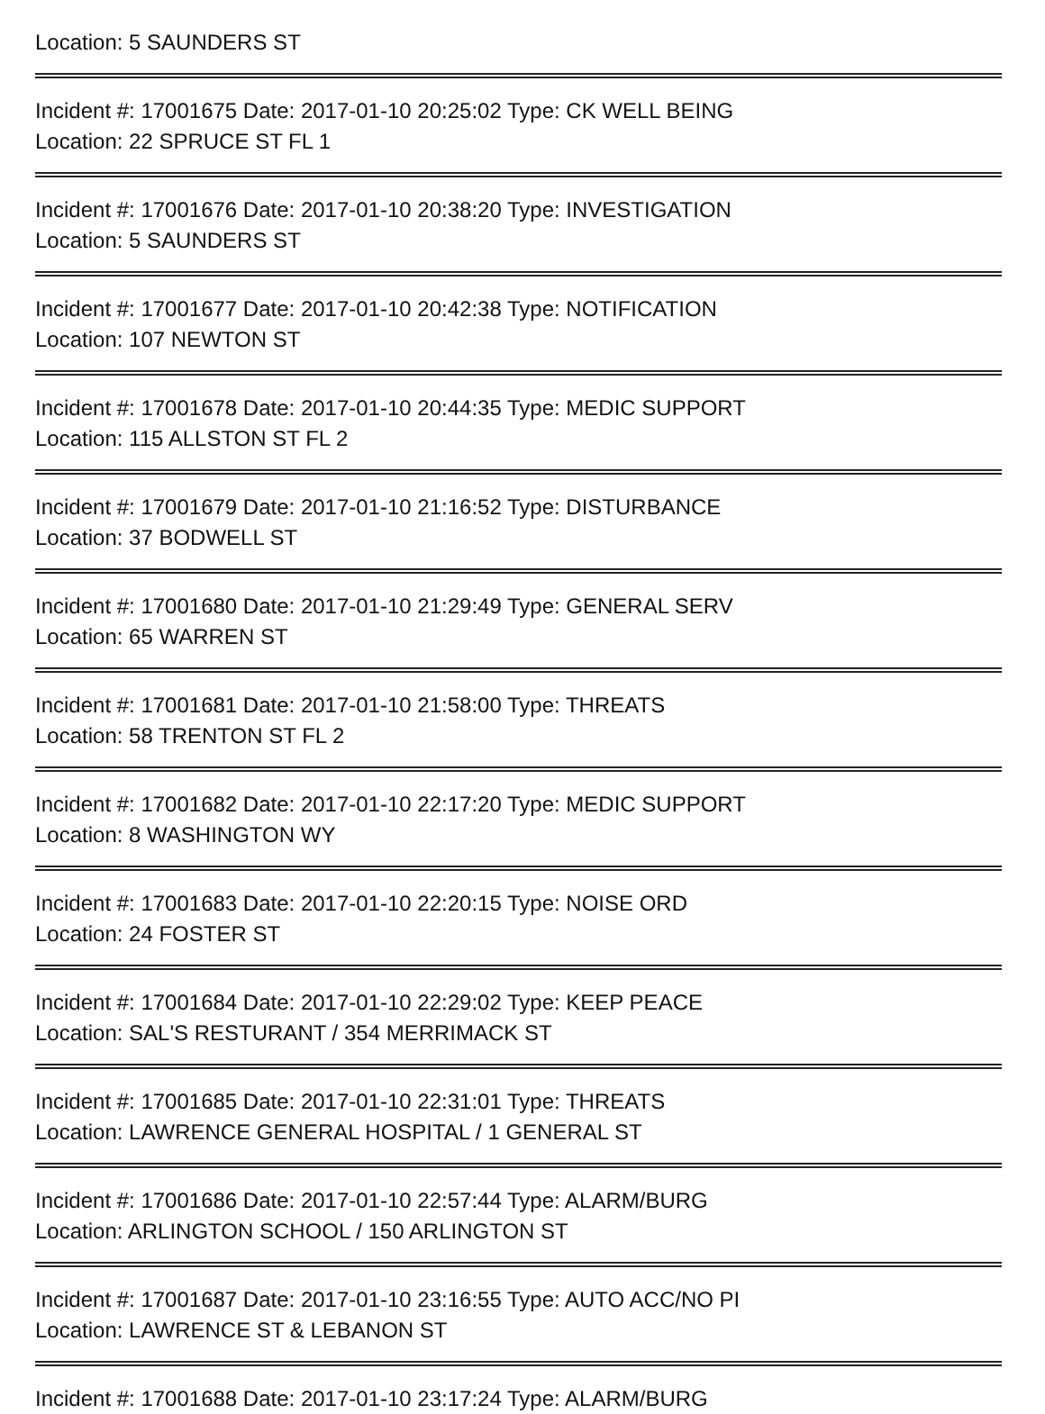Location: 5 SAUNDERS ST
Incident #: 17001675 Date: 2017-01-10 20:25:02 Type: CK WELL BEING
Location: 22 SPRUCE ST FL 1
Incident #: 17001676 Date: 2017-01-10 20:38:20 Type: INVESTIGATION
Location: 5 SAUNDERS ST
Incident #: 17001677 Date: 2017-01-10 20:42:38 Type: NOTIFICATION
Location: 107 NEWTON ST
Incident #: 17001678 Date: 2017-01-10 20:44:35 Type: MEDIC SUPPORT
Location: 115 ALLSTON ST FL 2
Incident #: 17001679 Date: 2017-01-10 21:16:52 Type: DISTURBANCE
Location: 37 BODWELL ST
Incident #: 17001680 Date: 2017-01-10 21:29:49 Type: GENERAL SERV
Location: 65 WARREN ST
Incident #: 17001681 Date: 2017-01-10 21:58:00 Type: THREATS
Location: 58 TRENTON ST FL 2
Incident #: 17001682 Date: 2017-01-10 22:17:20 Type: MEDIC SUPPORT
Location: 8 WASHINGTON WY
Incident #: 17001683 Date: 2017-01-10 22:20:15 Type: NOISE ORD
Location: 24 FOSTER ST
Incident #: 17001684 Date: 2017-01-10 22:29:02 Type: KEEP PEACE
Location: SAL'S RESTURANT / 354 MERRIMACK ST
Incident #: 17001685 Date: 2017-01-10 22:31:01 Type: THREATS
Location: LAWRENCE GENERAL HOSPITAL / 1 GENERAL ST
Incident #: 17001686 Date: 2017-01-10 22:57:44 Type: ALARM/BURG
Location: ARLINGTON SCHOOL / 150 ARLINGTON ST
Incident #: 17001687 Date: 2017-01-10 23:16:55 Type: AUTO ACC/NO PI
Location: LAWRENCE ST & LEBANON ST
Incident #: 17001688 Date: 2017-01-10 23:17:24 Type: ALARM/BURG